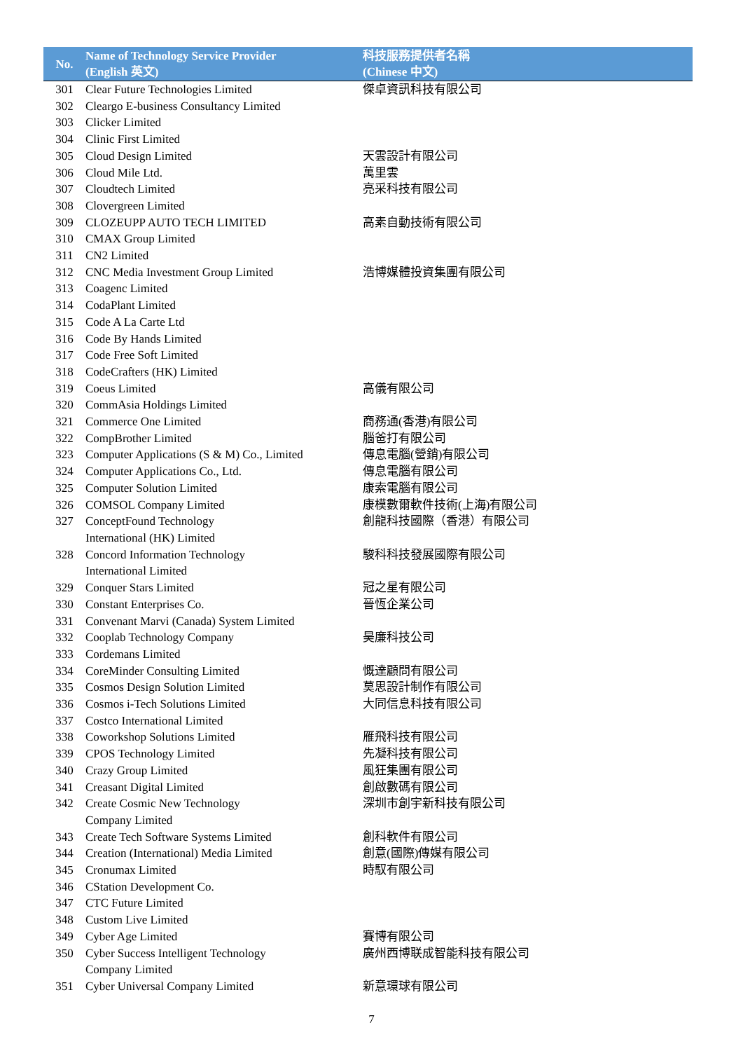| No. | Name of Technology Service Provider (English 英文) | 科技服務提供者名稱 (Chinese 中文) |
| --- | --- | --- |
| 301 | Clear Future Technologies Limited | 傑卓資訊科技有限公司 |
| 302 | Cleargo E-business Consultancy Limited | |
| 303 | Clicker Limited | |
| 304 | Clinic First Limited | |
| 305 | Cloud Design Limited | 天雲設計有限公司 |
| 306 | Cloud Mile Ltd. | 萬里雲 |
| 307 | Cloudtech Limited | 亮采科技有限公司 |
| 308 | Clovergreen Limited | |
| 309 | CLOZEUPP AUTO TECH LIMITED | 高素自動技術有限公司 |
| 310 | CMAX Group Limited | |
| 311 | CN2 Limited | |
| 312 | CNC Media Investment Group Limited | 浩博媒體投資集團有限公司 |
| 313 | Coagenc Limited | |
| 314 | CodaPlant Limited | |
| 315 | Code A La Carte Ltd | |
| 316 | Code By Hands Limited | |
| 317 | Code Free Soft Limited | |
| 318 | CodeCrafters (HK) Limited | |
| 319 | Coeus Limited | 高儀有限公司 |
| 320 | CommAsia Holdings Limited | |
| 321 | Commerce One Limited | 商務通(香港)有限公司 |
| 322 | CompBrother Limited | 腦爸打有限公司 |
| 323 | Computer Applications (S & M) Co., Limited | 傳息電腦(營銷)有限公司 |
| 324 | Computer Applications Co., Ltd. | 傳息電腦有限公司 |
| 325 | Computer Solution Limited | 康索電腦有限公司 |
| 326 | COMSOL Company Limited | 康模數爾軟件技術(上海)有限公司 |
| 327 | ConceptFound Technology International (HK) Limited | 創龍科技國際（香港）有限公司 |
| 328 | Concord Information Technology International Limited | 駿科科技發展國際有限公司 |
| 329 | Conquer Stars Limited | 冠之星有限公司 |
| 330 | Constant Enterprises Co. | 晉恆企業公司 |
| 331 | Convenant Marvi (Canada) System Limited | |
| 332 | Cooplab Technology Company | 昊廉科技公司 |
| 333 | Cordemans Limited | |
| 334 | CoreMinder Consulting Limited | 慨達顧問有限公司 |
| 335 | Cosmos Design Solution Limited | 莫思設計制作有限公司 |
| 336 | Cosmos i-Tech Solutions Limited | 大同信息科技有限公司 |
| 337 | Costco International Limited | |
| 338 | Coworkshop Solutions Limited | 雁飛科技有限公司 |
| 339 | CPOS Technology Limited | 先凝科技有限公司 |
| 340 | Crazy Group Limited | 風狂集團有限公司 |
| 341 | Creasant Digital Limited | 創啟數碼有限公司 |
| 342 | Create Cosmic New Technology Company Limited | 深圳市創宇新科技有限公司 |
| 343 | Create Tech Software Systems Limited | 創科軟件有限公司 |
| 344 | Creation (International) Media Limited | 創意(國際)傳媒有限公司 |
| 345 | Cronumax Limited | 時馭有限公司 |
| 346 | CStation Development Co. | |
| 347 | CTC Future Limited | |
| 348 | Custom Live Limited | |
| 349 | Cyber Age Limited | 賽博有限公司 |
| 350 | Cyber Success Intelligent Technology Company Limited | 廣州西博联成智能科技有限公司 |
| 351 | Cyber Universal Company Limited | 新意環球有限公司 |
7